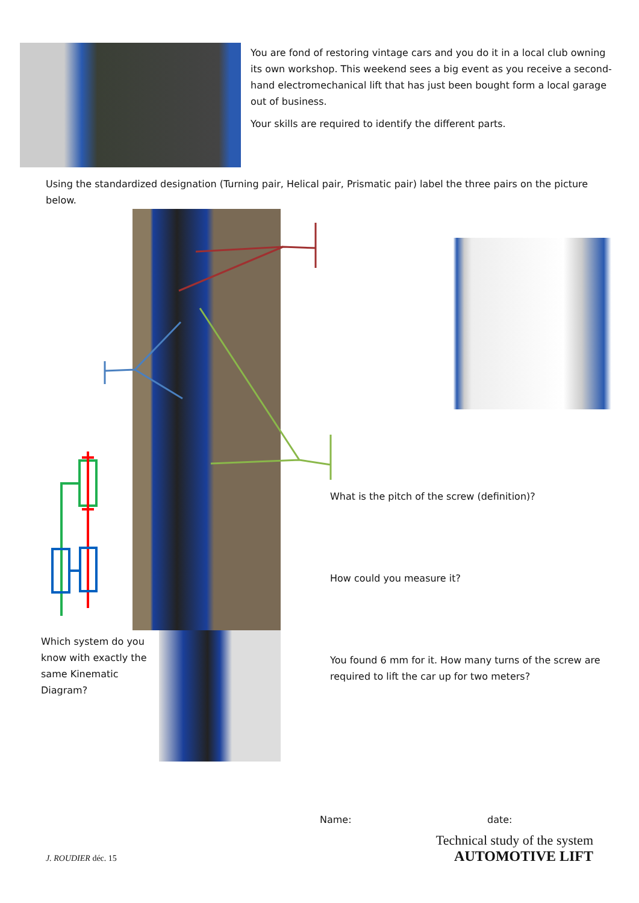You are fond of restoring vintage cars and you do it in a local club owning its own workshop. This weekend sees a big event as you receive a second-hand electromechanical lift that has just been bought form a local garage out of business.
Your skills are required to identify the different parts.
Using the standardized designation (Turning pair, Helical pair, Prismatic pair) label the three pairs on the picture below.
What is the pitch of the screw (definition)?
How could you measure it?
You found 6 mm for it. How many turns of the screw are required to lift the car up for two meters?
Which system do you know with exactly the same Kinematic Diagram?
Name: date:
Technical study of the system
AUTOMOTIVE LIFT
J. ROUDIER déc. 15